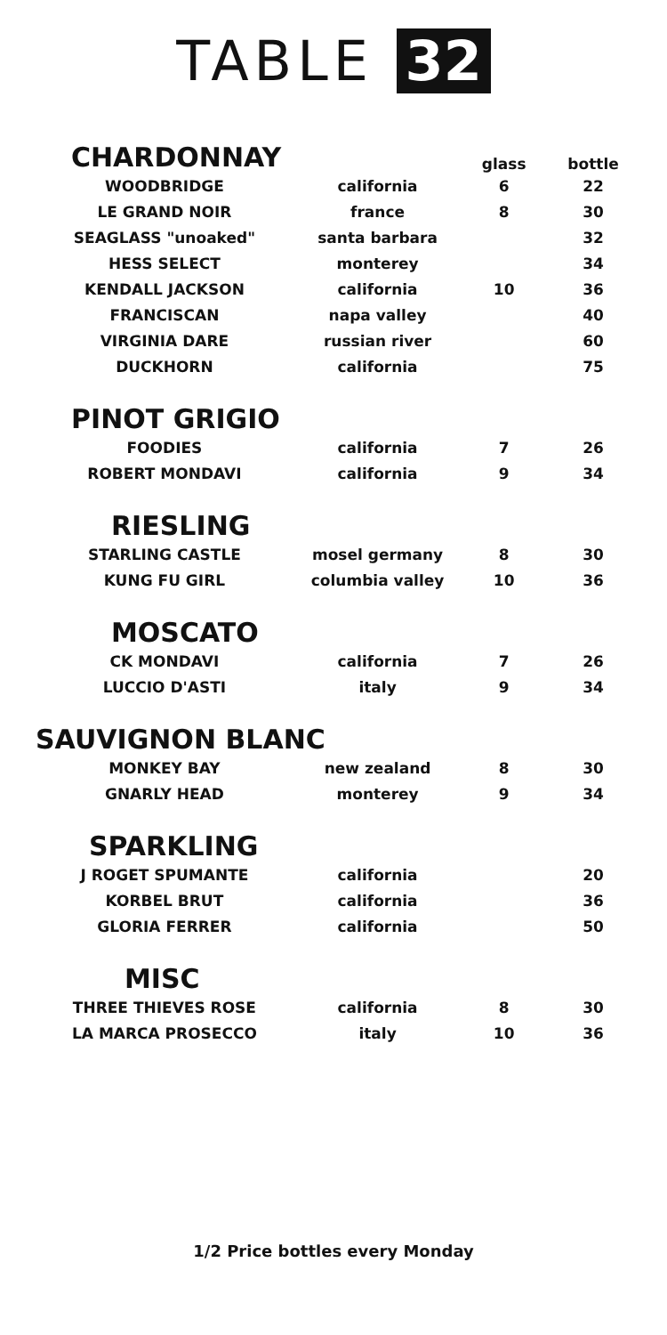TABLE 32
| CHARDONNAY | | glass | bottle |
| WOODBRIDGE | california | 6 | 22 |
| LE GRAND NOIR | france | 8 | 30 |
| SEAGLASS "unoaked" | santa barbara | | 32 |
| HESS SELECT | monterey | | 34 |
| KENDALL JACKSON | california | 10 | 36 |
| FRANCISCAN | napa valley | | 40 |
| VIRGINIA DARE | russian river | | 60 |
| DUCKHORN | california | | 75 |
| PINOT GRIGIO | | | |
| FOODIES | california | 7 | 26 |
| ROBERT MONDAVI | california | 9 | 34 |
| RIESLING | | | |
| STARLING CASTLE | mosel germany | 8 | 30 |
| KUNG FU GIRL | columbia valley | 10 | 36 |
| MOSCATO | | | |
| CK MONDAVI | california | 7 | 26 |
| LUCCIO D'ASTI | italy | 9 | 34 |
| SAUVIGNON BLANC | | | |
| MONKEY BAY | new zealand | 8 | 30 |
| GNARLY HEAD | monterey | 9 | 34 |
| SPARKLING | | | |
| J ROGET SPUMANTE | california | | 20 |
| KORBEL BRUT | california | | 36 |
| GLORIA FERRER | california | | 50 |
| MISC | | | |
| THREE THIEVES ROSE | california | 8 | 30 |
| LA MARCA PROSECCO | italy | 10 | 36 |
1/2 Price bottles every Monday